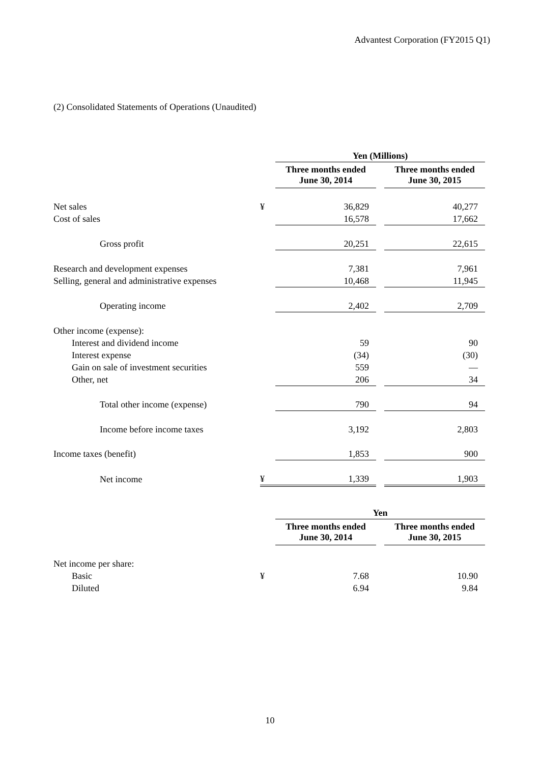Advantest Corporation (FY2015 Q1)
(2) Consolidated Statements of Operations (Unaudited)
| | | Yen (Millions) | | |
| | | Three months ended June 30, 2014 | | Three months ended June 30, 2015 |
| Net sales | ¥ | 36,829 | | 40,277 |
| Cost of sales | | 16,578 | | 17,662 |
| Gross profit | | 20,251 | | 22,615 |
| Research and development expenses | | 7,381 | | 7,961 |
| Selling, general and administrative expenses | | 10,468 | | 11,945 |
| Operating income | | 2,402 | | 2,709 |
| Other income (expense): | | | | |
| Interest and dividend income | | 59 | | 90 |
| Interest expense | | (34) | | (30) |
| Gain on sale of investment securities | | 559 | | — |
| Other, net | | 206 | | 34 |
| Total other income (expense) | | 790 | | 94 |
| Income before income taxes | | 3,192 | | 2,803 |
| Income taxes (benefit) | | 1,853 | | 900 |
| Net income | ¥ | 1,339 | | 1,903 |
| | | Yen | | |
| | | Three months ended June 30, 2014 | | Three months ended June 30, 2015 |
| Net income per share: | | | | |
| Basic | ¥ | 7.68 | | 10.90 |
| Diluted | | 6.94 | | 9.84 |
10